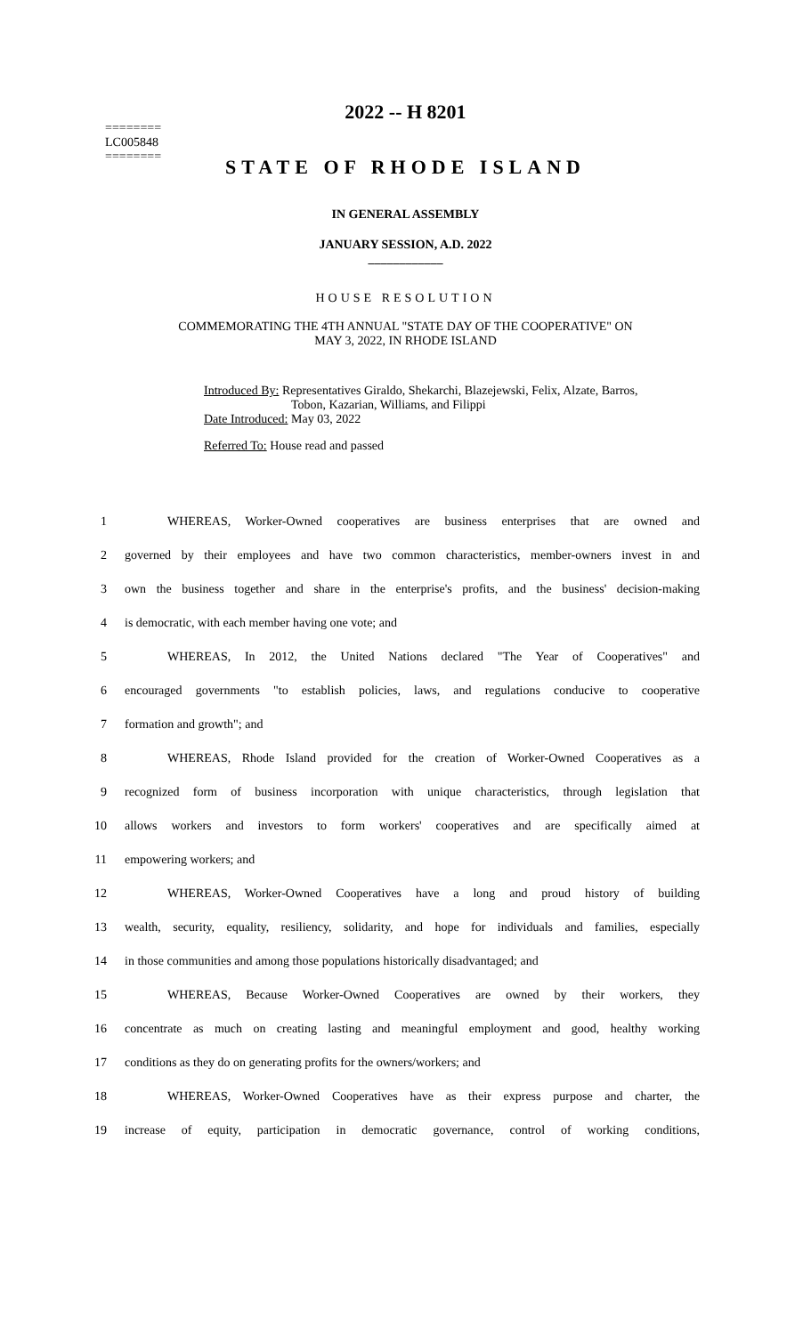========
LC005848
========
2022 -- H 8201
STATE OF RHODE ISLAND
IN GENERAL ASSEMBLY
JANUARY SESSION, A.D. 2022
____________
HOUSE RESOLUTION
COMMEMORATING THE 4TH ANNUAL "STATE DAY OF THE COOPERATIVE" ON
MAY 3, 2022, IN RHODE ISLAND
Introduced By: Representatives Giraldo, Shekarchi, Blazejewski, Felix, Alzate, Barros,
Tobon, Kazarian, Williams, and Filippi
Date Introduced: May 03, 2022
Referred To: House read and passed
1 WHEREAS, Worker-Owned cooperatives are business enterprises that are owned and
2 governed by their employees and have two common characteristics, member-owners invest in and
3 own the business together and share in the enterprise's profits, and the business' decision-making
4 is democratic, with each member having one vote; and
5 WHEREAS, In 2012, the United Nations declared "The Year of Cooperatives" and
6 encouraged governments "to establish policies, laws, and regulations conducive to cooperative
7 formation and growth"; and
8 WHEREAS, Rhode Island provided for the creation of Worker-Owned Cooperatives as a
9 recognized form of business incorporation with unique characteristics, through legislation that
10 allows workers and investors to form workers' cooperatives and are specifically aimed at
11 empowering workers; and
12 WHEREAS, Worker-Owned Cooperatives have a long and proud history of building
13 wealth, security, equality, resiliency, solidarity, and hope for individuals and families, especially
14 in those communities and among those populations historically disadvantaged; and
15 WHEREAS, Because Worker-Owned Cooperatives are owned by their workers, they
16 concentrate as much on creating lasting and meaningful employment and good, healthy working
17 conditions as they do on generating profits for the owners/workers; and
18 WHEREAS, Worker-Owned Cooperatives have as their express purpose and charter, the
19 increase of equity, participation in democratic governance, control of working conditions,